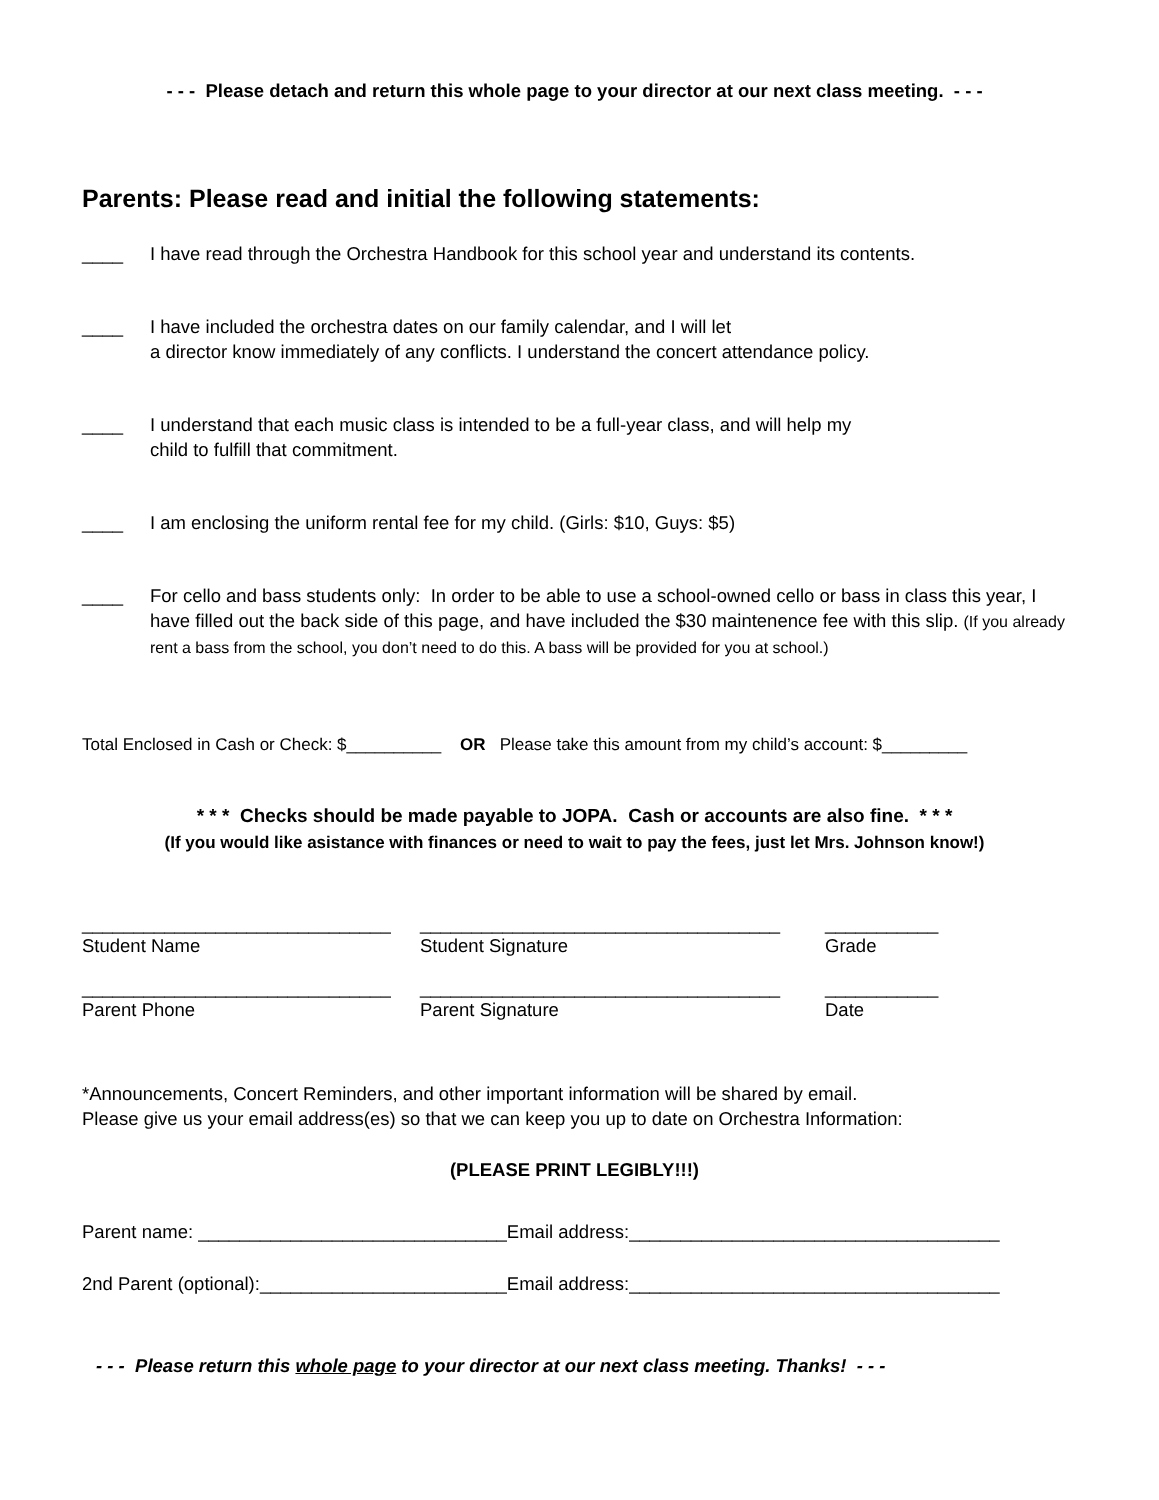- - - Please detach and return this whole page to your director at our next class meeting. - - -
Parents: Please read and initial the following statements:
____ I have read through the Orchestra Handbook for this school year and understand its contents.
____ I have included the orchestra dates on our family calendar, and I will let
a director know immediately of any conflicts. I understand the concert attendance policy.
____ I understand that each music class is intended to be a full-year class, and will help my
child to fulfill that commitment.
____ I am enclosing the uniform rental fee for my child. (Girls: $10, Guys: $5)
____ For cello and bass students only: In order to be able to use a school-owned cello or bass in class this year, I have filled out the back side of this page, and have included the $30 maintenence fee with this slip. (If you already rent a bass from the school, you don’t need to do this. A bass will be provided for you at school.)
Total Enclosed in Cash or Check: $__________ OR Please take this amount from my child’s account: $_________
* * * Checks should be made payable to JOPA. Cash or accounts are also fine. * * *
(If you would like asistance with finances or need to wait to pay the fees, just let Mrs. Johnson know!)
______________________________
Student Name
___________________________________
Student Signature
___________
Grade
______________________________
Parent Phone
___________________________________
Parent Signature
___________
Date
*Announcements, Concert Reminders, and other important information will be shared by email.
Please give us your email address(es) so that we can keep you up to date on Orchestra Information:
(PLEASE PRINT LEGIBLY!!!)
Parent name: ______________________________Email address:____________________________________
2nd Parent (optional):________________________Email address:____________________________________
- - - Please return this whole page to your director at our next class meeting. Thanks! - - -